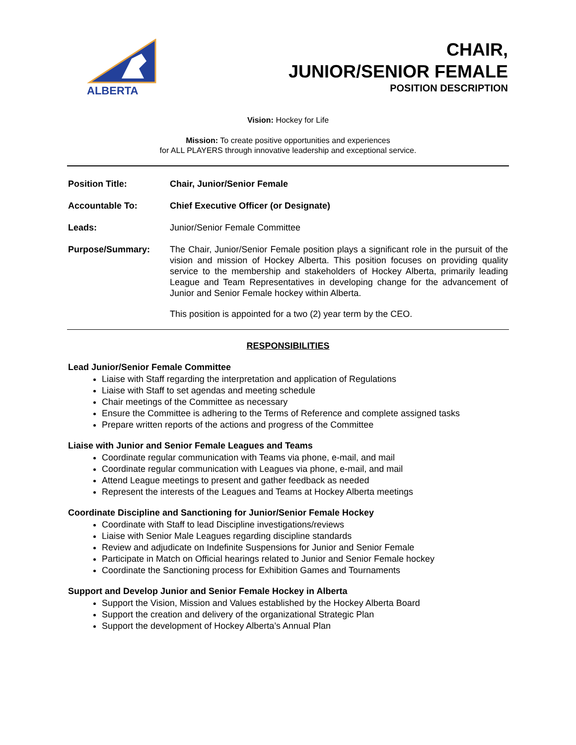ALBERTA
CHAIR,
JUNIOR/SENIOR FEMALE
POSITION DESCRIPTION
Vision: Hockey for Life
Mission: To create positive opportunities and experiences
for ALL PLAYERS through innovative leadership and exceptional service.
Position Title: Chair, Junior/Senior Female
Accountable To: Chief Executive Officer (or Designate)
Leads: Junior/Senior Female Committee
Purpose/Summary: The Chair, Junior/Senior Female position plays a significant role in the pursuit of the vision and mission of Hockey Alberta. This position focuses on providing quality service to the membership and stakeholders of Hockey Alberta, primarily leading League and Team Representatives in developing change for the advancement of Junior and Senior Female hockey within Alberta.
This position is appointed for a two (2) year term by the CEO.
RESPONSIBILITIES
Lead Junior/Senior Female Committee
Liaise with Staff regarding the interpretation and application of Regulations
Liaise with Staff to set agendas and meeting schedule
Chair meetings of the Committee as necessary
Ensure the Committee is adhering to the Terms of Reference and complete assigned tasks
Prepare written reports of the actions and progress of the Committee
Liaise with Junior and Senior Female Leagues and Teams
Coordinate regular communication with Teams via phone, e-mail, and mail
Coordinate regular communication with Leagues via phone, e-mail, and mail
Attend League meetings to present and gather feedback as needed
Represent the interests of the Leagues and Teams at Hockey Alberta meetings
Coordinate Discipline and Sanctioning for Junior/Senior Female Hockey
Coordinate with Staff to lead Discipline investigations/reviews
Liaise with Senior Male Leagues regarding discipline standards
Review and adjudicate on Indefinite Suspensions for Junior and Senior Female
Participate in Match on Official hearings related to Junior and Senior Female hockey
Coordinate the Sanctioning process for Exhibition Games and Tournaments
Support and Develop Junior and Senior Female Hockey in Alberta
Support the Vision, Mission and Values established by the Hockey Alberta Board
Support the creation and delivery of the organizational Strategic Plan
Support the development of Hockey Alberta’s Annual Plan